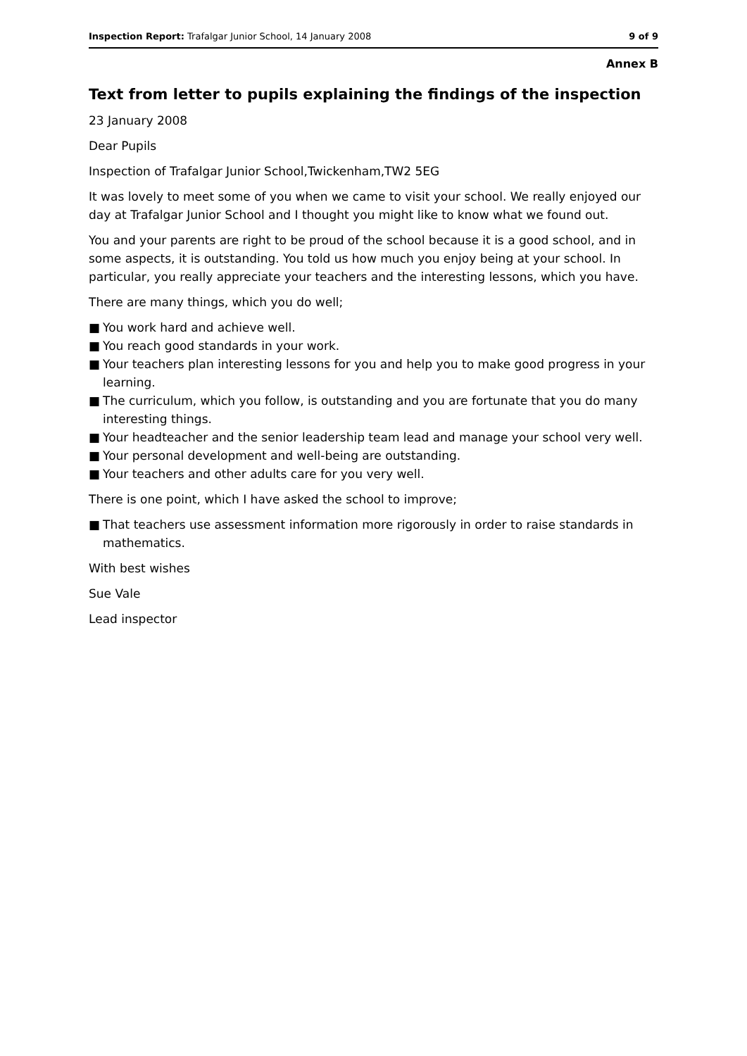Inspection Report: Trafalgar Junior School, 14 January 2008
9 of 9
Annex B
Text from letter to pupils explaining the findings of the inspection
23 January 2008
Dear Pupils
Inspection of Trafalgar Junior School,Twickenham,TW2 5EG
It was lovely to meet some of you when we came to visit your school. We really enjoyed our day at Trafalgar Junior School and I thought you might like to know what we found out.
You and your parents are right to be proud of the school because it is a good school, and in some aspects, it is outstanding. You told us how much you enjoy being at your school. In particular, you really appreciate your teachers and the interesting lessons, which you have.
There are many things, which you do well;
■ You work hard and achieve well.
■ You reach good standards in your work.
■ Your teachers plan interesting lessons for you and help you to make good progress in your learning.
■ The curriculum, which you follow, is outstanding and you are fortunate that you do many interesting things.
■ Your headteacher and the senior leadership team lead and manage your school very well.
■ Your personal development and well-being are outstanding.
■ Your teachers and other adults care for you very well.
There is one point, which I have asked the school to improve;
■ That teachers use assessment information more rigorously in order to raise standards in mathematics.
With best wishes
Sue Vale
Lead inspector